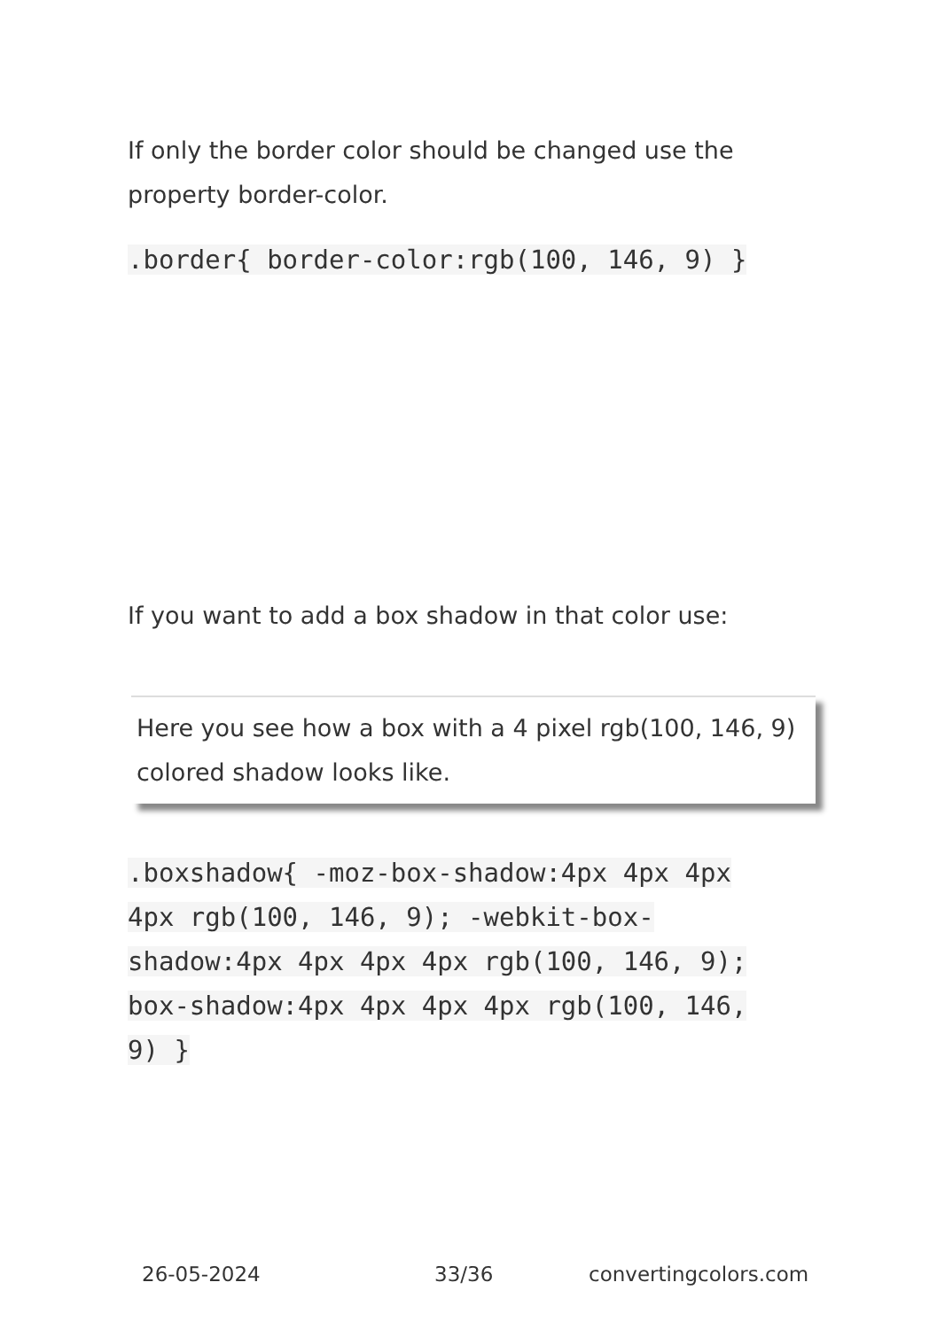If only the border color should be changed use the property border-color.
.border{ border-color:rgb(100, 146, 9) }
If you want to add a box shadow in that color use:
Here you see how a box with a 4 pixel rgb(100, 146, 9) colored shadow looks like.
.boxshadow{ -moz-box-shadow:4px 4px 4px 4px rgb(100, 146, 9); -webkit-box-shadow:4px 4px 4px 4px rgb(100, 146, 9); box-shadow:4px 4px 4px 4px rgb(100, 146, 9) }
26-05-2024 33/36 convertingcolors.com